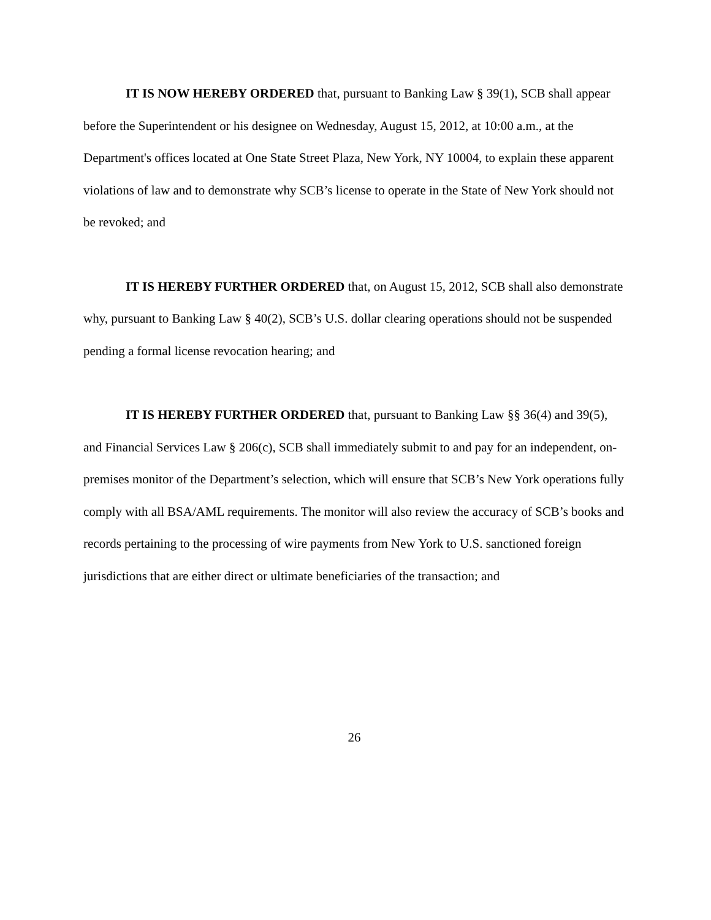IT IS NOW HEREBY ORDERED that, pursuant to Banking Law § 39(1), SCB shall appear before the Superintendent or his designee on Wednesday, August 15, 2012, at 10:00 a.m., at the Department's offices located at One State Street Plaza, New York, NY 10004, to explain these apparent violations of law and to demonstrate why SCB’s license to operate in the State of New York should not be revoked; and
IT IS HEREBY FURTHER ORDERED that, on August 15, 2012, SCB shall also demonstrate why, pursuant to Banking Law § 40(2), SCB’s U.S. dollar clearing operations should not be suspended pending a formal license revocation hearing; and
IT IS HEREBY FURTHER ORDERED that, pursuant to Banking Law §§ 36(4) and 39(5), and Financial Services Law § 206(c), SCB shall immediately submit to and pay for an independent, on-premises monitor of the Department’s selection, which will ensure that SCB’s New York operations fully comply with all BSA/AML requirements. The monitor will also review the accuracy of SCB’s books and records pertaining to the processing of wire payments from New York to U.S. sanctioned foreign jurisdictions that are either direct or ultimate beneficiaries of the transaction; and
26